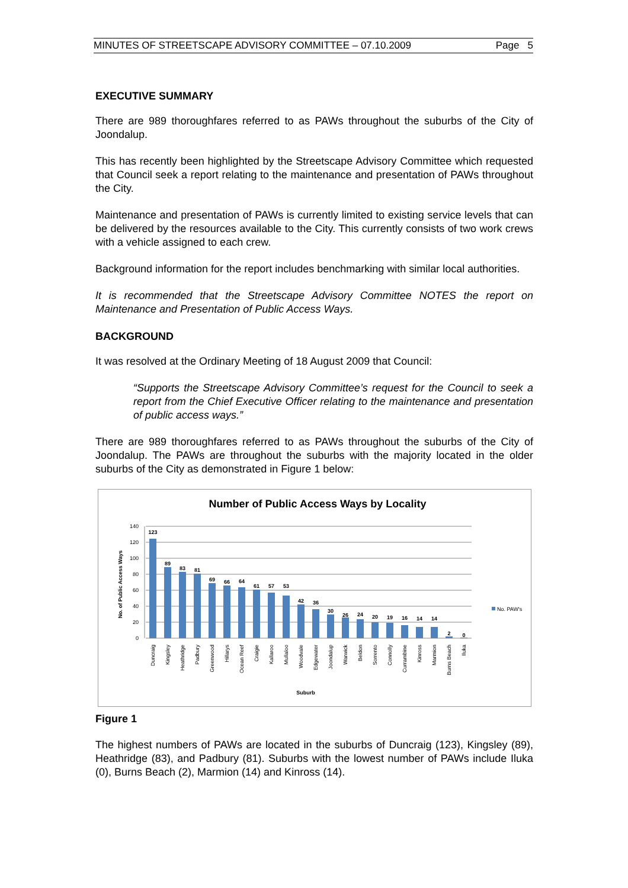MINUTES OF STREETSCAPE ADVISORY COMMITTEE – 07.10.2009 Page 5
EXECUTIVE SUMMARY
There are 989 thoroughfares referred to as PAWs throughout the suburbs of the City of Joondalup.
This has recently been highlighted by the Streetscape Advisory Committee which requested that Council seek a report relating to the maintenance and presentation of PAWs throughout the City.
Maintenance and presentation of PAWs is currently limited to existing service levels that can be delivered by the resources available to the City. This currently consists of two work crews with a vehicle assigned to each crew.
Background information for the report includes benchmarking with similar local authorities.
It is recommended that the Streetscape Advisory Committee NOTES the report on Maintenance and Presentation of Public Access Ways.
BACKGROUND
It was resolved at the Ordinary Meeting of 18 August 2009 that Council:
“Supports the Streetscape Advisory Committee’s request for the Council to seek a report from the Chief Executive Officer relating to the maintenance and presentation of public access ways.”
There are 989 thoroughfares referred to as PAWs throughout the suburbs of the City of Joondalup. The PAWs are throughout the suburbs with the majority located in the older suburbs of the City as demonstrated in Figure 1 below:
Number of Public Access Ways by Locality
No. of Public Access Ways
0
20
40
60
80
100
120
140
123
89
83
81
69
66
64
61
57
53
42
36
30
26
24
20
19
16
14
14
2
0
Duncraig
Kingsley
Heathridge
Padbury
Greenwood
Hillarys
Ocean Reef
Craigie
Kallaroo
Mullaloo
Woodvale
Edgewater
Joondalup
Warwick
Beldon
Sorrento
Connolly
Currambine
Kinross
Marmion
Burns Beach
Iluka
Suburb
No. PAW's
Figure 1
The highest numbers of PAWs are located in the suburbs of Duncraig (123), Kingsley (89), Heathridge (83), and Padbury (81). Suburbs with the lowest number of PAWs include Iluka (0), Burns Beach (2), Marmion (14) and Kinross (14).